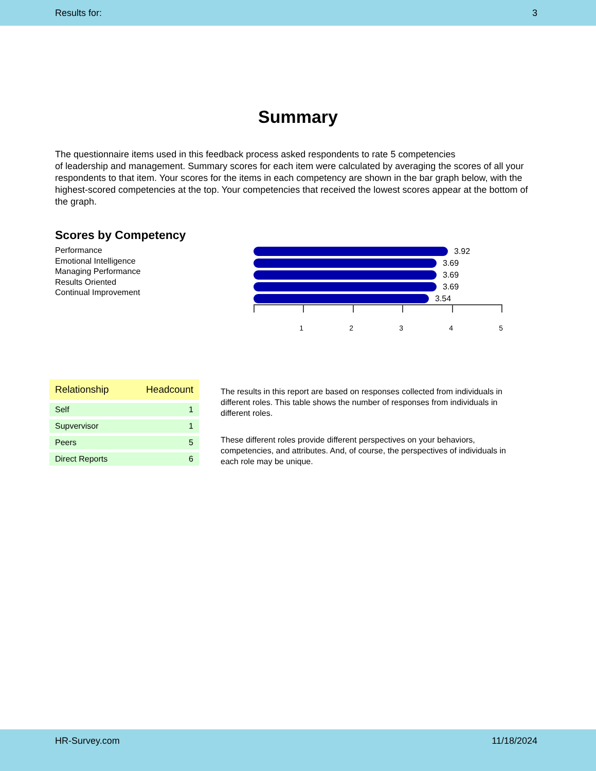Results for: 3
Summary
The questionnaire items used in this feedback process asked respondents to rate 5 competencies
of leadership and management. Summary scores for each item were calculated by averaging the scores of all your respondents to that item. Your scores for the items in each competency are shown in the bar graph below, with the highest-scored competencies at the top. Your competencies that received the lowest scores appear at the bottom of the graph.
Scores by Competency
Performance
Emotional Intelligence
Managing Performance
Results Oriented
Continual Improvement
3.92
3.69
3.69
3.69
3.54
12345
| Relationship | Headcount |
| --- | --- |
| Self | 1 |
| Supvervisor | 1 |
| Peers | 5 |
| Direct Reports | 6 |
The results in this report are based on responses collected from individuals in different roles. This table shows the number of responses from individuals in different roles.
These different roles provide different perspectives on your behaviors, competencies, and attributes. And, of course, the perspectives of individuals in each role may be unique.
HR-Survey.com 11/18/2024